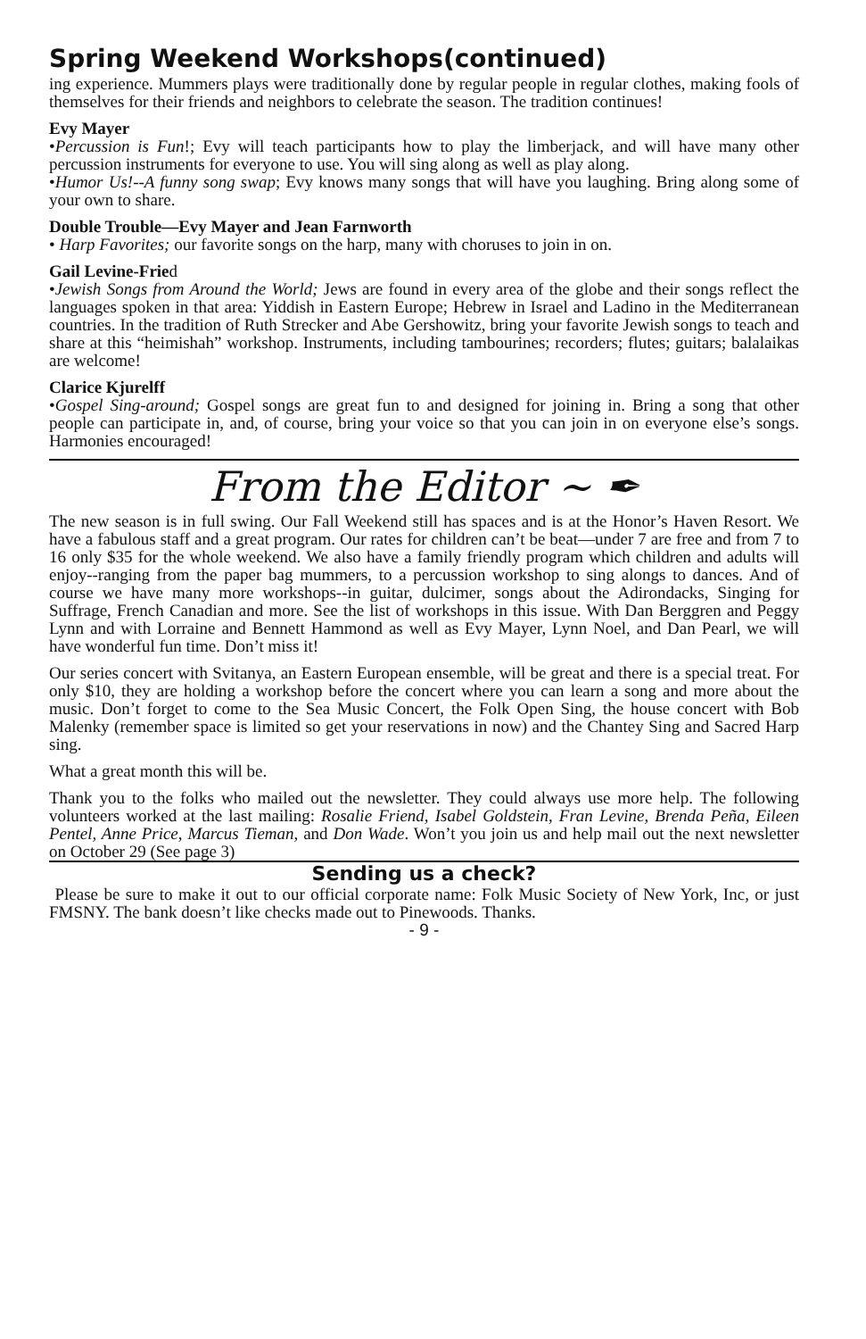Spring Weekend Workshops(continued)
ing experience. Mummers plays were traditionally done by regular people in regular clothes, making fools of themselves for their friends and neighbors to celebrate the season. The tradition continues!
Evy Mayer
•Percussion is Fun!; Evy will teach participants how to play the limberjack, and will have many other percussion instruments for everyone to use. You will sing along as well as play along.
•Humor Us!--A funny song swap; Evy knows many songs that will have you laughing. Bring along some of your own to share.
Double Trouble—Evy Mayer and Jean Farnworth
• Harp Favorites; our favorite songs on the harp, many with choruses to join in on.
Gail Levine-Fried
•Jewish Songs from Around the World; Jews are found in every area of the globe and their songs reflect the languages spoken in that area: Yiddish in Eastern Europe; Hebrew in Israel and Ladino in the Mediterranean countries. In the tradition of Ruth Strecker and Abe Gershowitz, bring your favorite Jewish songs to teach and share at this “heimishah” workshop. Instruments, including tambourines; recorders; flutes; guitars; balalaikas are welcome!
Clarice Kjurelff
•Gospel Sing-around; Gospel songs are great fun to and designed for joining in. Bring a song that other people can participate in, and, of course, bring your voice so that you can join in on everyone else’s songs. Harmonies encouraged!
From the Editor ~ ✒
The new season is in full swing. Our Fall Weekend still has spaces and is at the Honor’s Haven Resort. We have a fabulous staff and a great program. Our rates for children can’t be beat—under 7 are free and from 7 to 16 only $35 for the whole weekend. We also have a family friendly program which children and adults will enjoy--ranging from the paper bag mummers, to a percussion workshop to sing alongs to dances. And of course we have many more workshops--in guitar, dulcimer, songs about the Adirondacks, Singing for Suffrage, French Canadian and more. See the list of workshops in this issue. With Dan Berggren and Peggy Lynn and with Lorraine and Bennett Hammond as well as Evy Mayer, Lynn Noel, and Dan Pearl, we will have wonderful fun time. Don’t miss it!
Our series concert with Svitanya, an Eastern European ensemble, will be great and there is a special treat. For only $10, they are holding a workshop before the concert where you can learn a song and more about the music. Don’t forget to come to the Sea Music Concert, the Folk Open Sing, the house concert with Bob Malenky (remember space is limited so get your reservations in now) and the Chantey Sing and Sacred Harp sing.
What a great month this will be.
Thank you to the folks who mailed out the newsletter. They could always use more help. The following volunteers worked at the last mailing: Rosalie Friend, Isabel Goldstein, Fran Levine, Brenda Peña, Eileen Pentel, Anne Price, Marcus Tieman, and Don Wade. Won’t you join us and help mail out the next newsletter on October 29 (See page 3)
Sending us a check?
Please be sure to make it out to our official corporate name: Folk Music Society of New York, Inc, or just FMSNY. The bank doesn’t like checks made out to Pinewoods. Thanks.
- 9 -